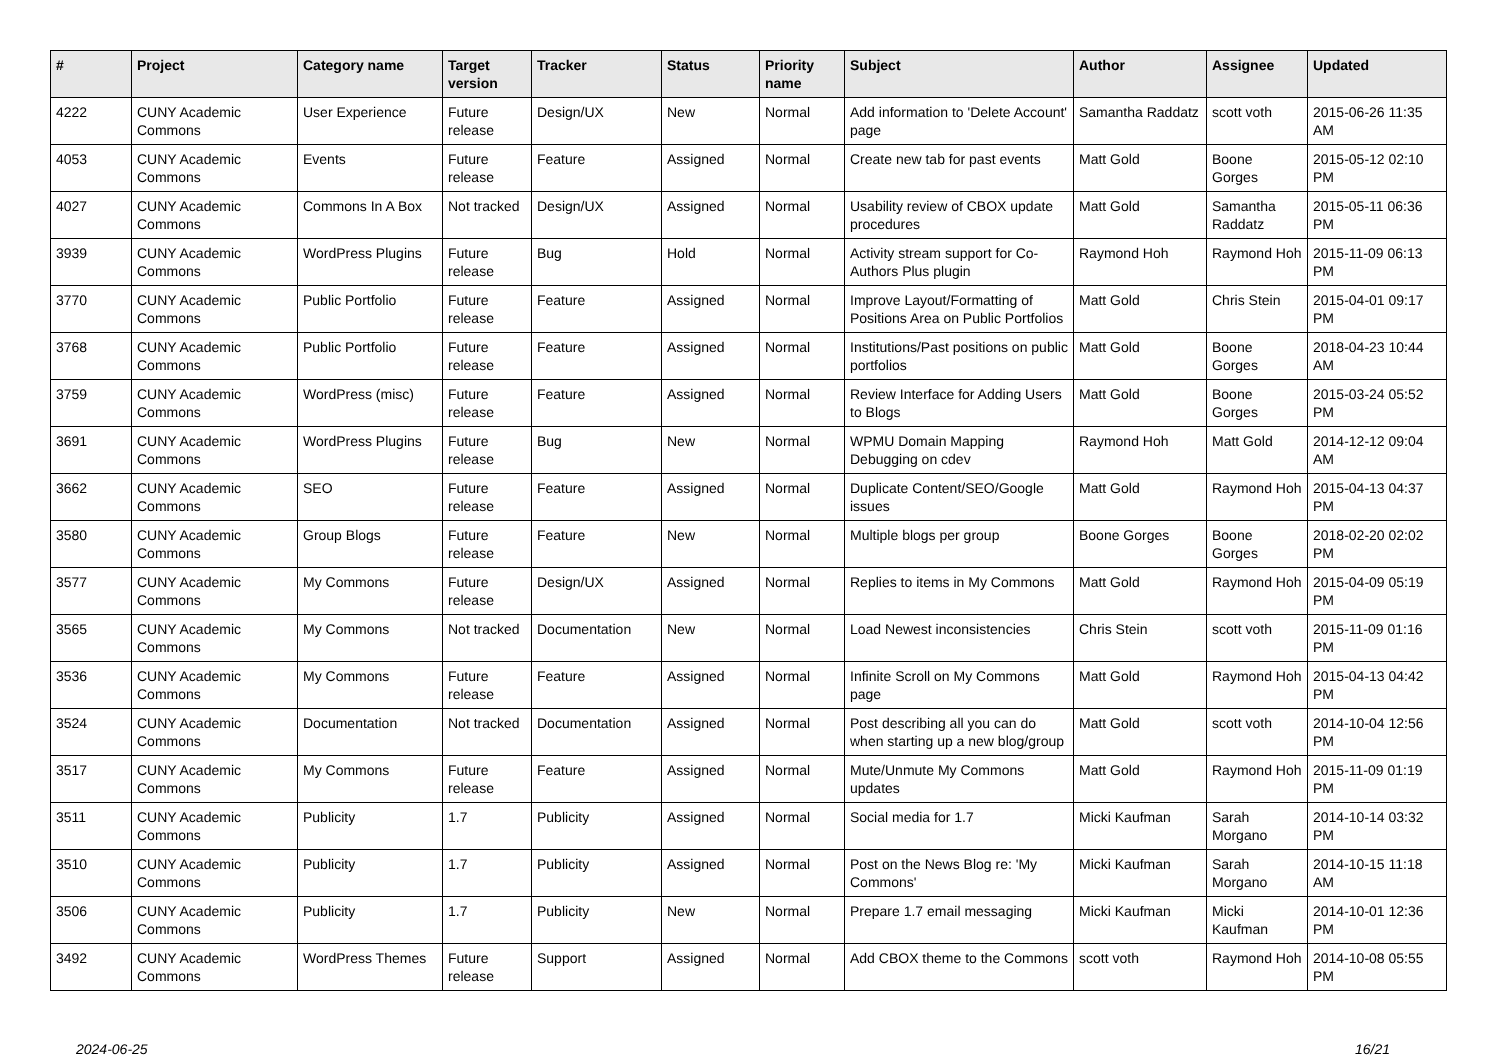| # | Project | Category name | Target version | Tracker | Status | Priority name | Subject | Author | Assignee | Updated |
| --- | --- | --- | --- | --- | --- | --- | --- | --- | --- | --- |
| 4222 | CUNY Academic Commons | User Experience | Future release | Design/UX | New | Normal | Add information to 'Delete Account' page | Samantha Raddatz | scott voth | 2015-06-26 11:35 AM |
| 4053 | CUNY Academic Commons | Events | Future release | Feature | Assigned | Normal | Create new tab for past events | Matt Gold | Boone Gorges | 2015-05-12 02:10 PM |
| 4027 | CUNY Academic Commons | Commons In A Box | Not tracked | Design/UX | Assigned | Normal | Usability review of CBOX update procedures | Matt Gold | Samantha Raddatz | 2015-05-11 06:36 PM |
| 3939 | CUNY Academic Commons | WordPress Plugins | Future release | Bug | Hold | Normal | Activity stream support for Co-Authors Plus plugin | Raymond Hoh | Raymond Hoh | 2015-11-09 06:13 PM |
| 3770 | CUNY Academic Commons | Public Portfolio | Future release | Feature | Assigned | Normal | Improve Layout/Formatting of Positions Area on Public Portfolios | Matt Gold | Chris Stein | 2015-04-01 09:17 PM |
| 3768 | CUNY Academic Commons | Public Portfolio | Future release | Feature | Assigned | Normal | Institutions/Past positions on public portfolios | Matt Gold | Boone Gorges | 2018-04-23 10:44 AM |
| 3759 | CUNY Academic Commons | WordPress (misc) | Future release | Feature | Assigned | Normal | Review Interface for Adding Users to Blogs | Matt Gold | Boone Gorges | 2015-03-24 05:52 PM |
| 3691 | CUNY Academic Commons | WordPress Plugins | Future release | Bug | New | Normal | WPMU Domain Mapping Debugging on cdev | Raymond Hoh | Matt Gold | 2014-12-12 09:04 AM |
| 3662 | CUNY Academic Commons | SEO | Future release | Feature | Assigned | Normal | Duplicate Content/SEO/Google issues | Matt Gold | Raymond Hoh | 2015-04-13 04:37 PM |
| 3580 | CUNY Academic Commons | Group Blogs | Future release | Feature | New | Normal | Multiple blogs per group | Boone Gorges | Boone Gorges | 2018-02-20 02:02 PM |
| 3577 | CUNY Academic Commons | My Commons | Future release | Design/UX | Assigned | Normal | Replies to items in My Commons | Matt Gold | Raymond Hoh | 2015-04-09 05:19 PM |
| 3565 | CUNY Academic Commons | My Commons | Not tracked | Documentation | New | Normal | Load Newest inconsistencies | Chris Stein | scott voth | 2015-11-09 01:16 PM |
| 3536 | CUNY Academic Commons | My Commons | Future release | Feature | Assigned | Normal | Infinite Scroll on My Commons page | Matt Gold | Raymond Hoh | 2015-04-13 04:42 PM |
| 3524 | CUNY Academic Commons | Documentation | Not tracked | Documentation | Assigned | Normal | Post describing all you can do when starting up a new blog/group | Matt Gold | scott voth | 2014-10-04 12:56 PM |
| 3517 | CUNY Academic Commons | My Commons | Future release | Feature | Assigned | Normal | Mute/Unmute My Commons updates | Matt Gold | Raymond Hoh | 2015-11-09 01:19 PM |
| 3511 | CUNY Academic Commons | Publicity | 1.7 | Publicity | Assigned | Normal | Social media for 1.7 | Micki Kaufman | Sarah Morgano | 2014-10-14 03:32 PM |
| 3510 | CUNY Academic Commons | Publicity | 1.7 | Publicity | Assigned | Normal | Post on the News Blog re: 'My Commons' | Micki Kaufman | Sarah Morgano | 2014-10-15 11:18 AM |
| 3506 | CUNY Academic Commons | Publicity | 1.7 | Publicity | New | Normal | Prepare 1.7 email messaging | Micki Kaufman | Micki Kaufman | 2014-10-01 12:36 PM |
| 3492 | CUNY Academic Commons | WordPress Themes | Future release | Support | Assigned | Normal | Add CBOX theme to the Commons | scott voth | Raymond Hoh | 2014-10-08 05:55 PM |
2024-06-25 16/21